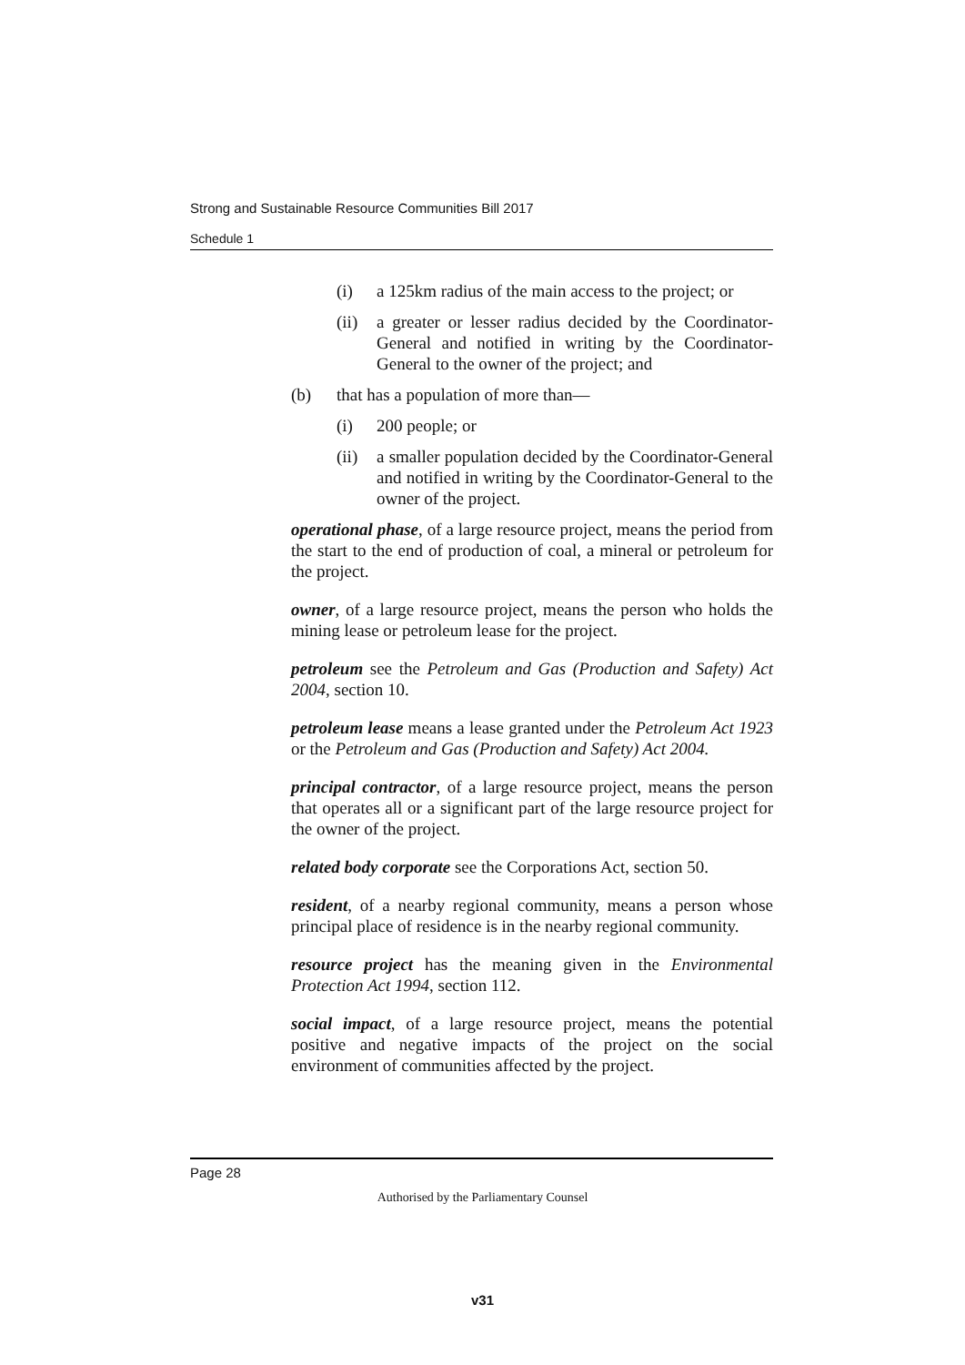Strong and Sustainable Resource Communities Bill 2017
Schedule 1
(i) a 125km radius of the main access to the project; or
(ii) a greater or lesser radius decided by the Coordinator-General and notified in writing by the Coordinator-General to the owner of the project; and
(b) that has a population of more than—
(i) 200 people; or
(ii) a smaller population decided by the Coordinator-General and notified in writing by the Coordinator-General to the owner of the project.
operational phase, of a large resource project, means the period from the start to the end of production of coal, a mineral or petroleum for the project.
owner, of a large resource project, means the person who holds the mining lease or petroleum lease for the project.
petroleum see the Petroleum and Gas (Production and Safety) Act 2004, section 10.
petroleum lease means a lease granted under the Petroleum Act 1923 or the Petroleum and Gas (Production and Safety) Act 2004.
principal contractor, of a large resource project, means the person that operates all or a significant part of the large resource project for the owner of the project.
related body corporate see the Corporations Act, section 50.
resident, of a nearby regional community, means a person whose principal place of residence is in the nearby regional community.
resource project has the meaning given in the Environmental Protection Act 1994, section 112.
social impact, of a large resource project, means the potential positive and negative impacts of the project on the social environment of communities affected by the project.
Page 28
Authorised by the Parliamentary Counsel
v31